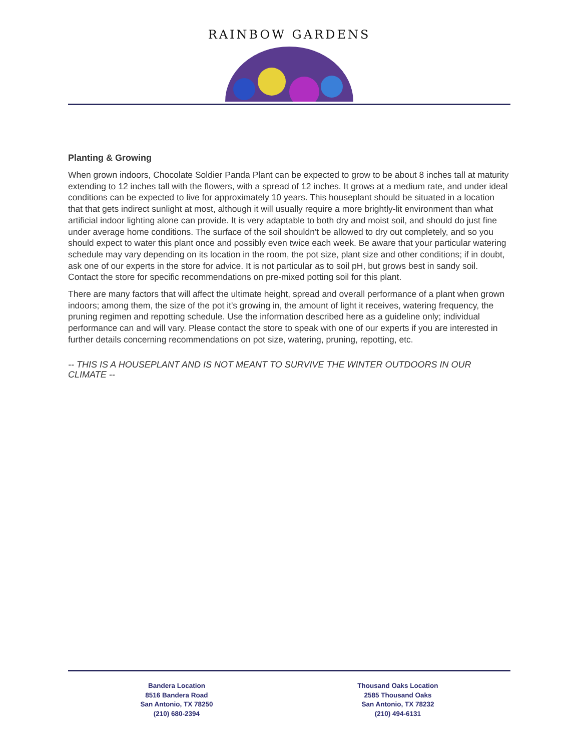RAINBOW GARDENS
Planting & Growing
When grown indoors, Chocolate Soldier Panda Plant can be expected to grow to be about 8 inches tall at maturity extending to 12 inches tall with the flowers, with a spread of 12 inches. It grows at a medium rate, and under ideal conditions can be expected to live for approximately 10 years. This houseplant should be situated in a location that that gets indirect sunlight at most, although it will usually require a more brightly-lit environment than what artificial indoor lighting alone can provide. It is very adaptable to both dry and moist soil, and should do just fine under average home conditions. The surface of the soil shouldn't be allowed to dry out completely, and so you should expect to water this plant once and possibly even twice each week. Be aware that your particular watering schedule may vary depending on its location in the room, the pot size, plant size and other conditions; if in doubt, ask one of our experts in the store for advice. It is not particular as to soil pH, but grows best in sandy soil. Contact the store for specific recommendations on pre-mixed potting soil for this plant.
There are many factors that will affect the ultimate height, spread and overall performance of a plant when grown indoors; among them, the size of the pot it's growing in, the amount of light it receives, watering frequency, the pruning regimen and repotting schedule. Use the information described here as a guideline only; individual performance can and will vary. Please contact the store to speak with one of our experts if you are interested in further details concerning recommendations on pot size, watering, pruning, repotting, etc.
-- THIS IS A HOUSEPLANT AND IS NOT MEANT TO SURVIVE THE WINTER OUTDOORS IN OUR CLIMATE --
Bandera Location
8516 Bandera Road
San Antonio, TX 78250
(210) 680-2394
Thousand Oaks Location
2585 Thousand Oaks
San Antonio, TX 78232
(210) 494-6131